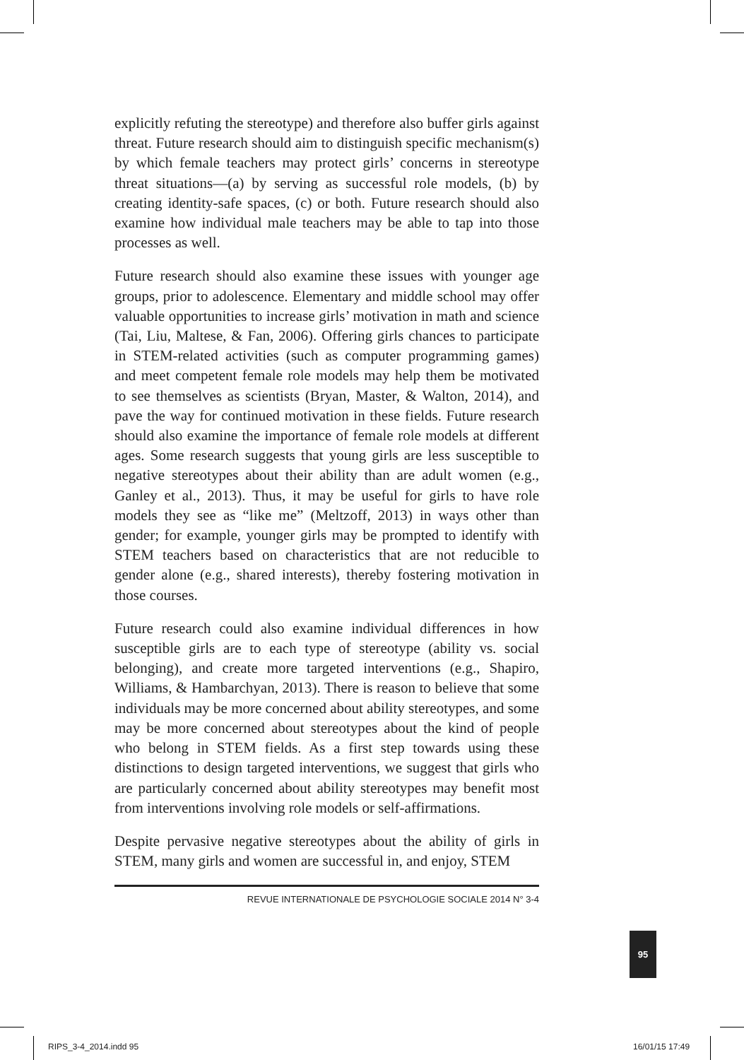explicitly refuting the stereotype) and therefore also buffer girls against threat. Future research should aim to distinguish specific mechanism(s) by which female teachers may protect girls’ concerns in stereotype threat situations—(a) by serving as successful role models, (b) by creating identity-safe spaces, (c) or both. Future research should also examine how individual male teachers may be able to tap into those processes as well.
Future research should also examine these issues with younger age groups, prior to adolescence. Elementary and middle school may offer valuable opportunities to increase girls’ motivation in math and science (Tai, Liu, Maltese, & Fan, 2006). Offering girls chances to participate in STEM-related activities (such as computer programming games) and meet competent female role models may help them be motivated to see themselves as scientists (Bryan, Master, & Walton, 2014), and pave the way for continued motivation in these fields. Future research should also examine the importance of female role models at different ages. Some research suggests that young girls are less susceptible to negative stereotypes about their ability than are adult women (e.g., Ganley et al., 2013). Thus, it may be useful for girls to have role models they see as “like me” (Meltzoff, 2013) in ways other than gender; for example, younger girls may be prompted to identify with STEM teachers based on characteristics that are not reducible to gender alone (e.g., shared interests), thereby fostering motivation in those courses.
Future research could also examine individual differences in how susceptible girls are to each type of stereotype (ability vs. social belonging), and create more targeted interventions (e.g., Shapiro, Williams, & Hambarchyan, 2013). There is reason to believe that some individuals may be more concerned about ability stereotypes, and some may be more concerned about stereotypes about the kind of people who belong in STEM fields. As a first step towards using these distinctions to design targeted interventions, we suggest that girls who are particularly concerned about ability stereotypes may benefit most from interventions involving role models or self-affirmations.
Despite pervasive negative stereotypes about the ability of girls in STEM, many girls and women are successful in, and enjoy, STEM
REVUE INTERNATIONALE DE PSYCHOLOGIE SOCIALE 2014 N° 3-4
95
RIPS_3-4_2014.indd 95 16/01/15 17:49